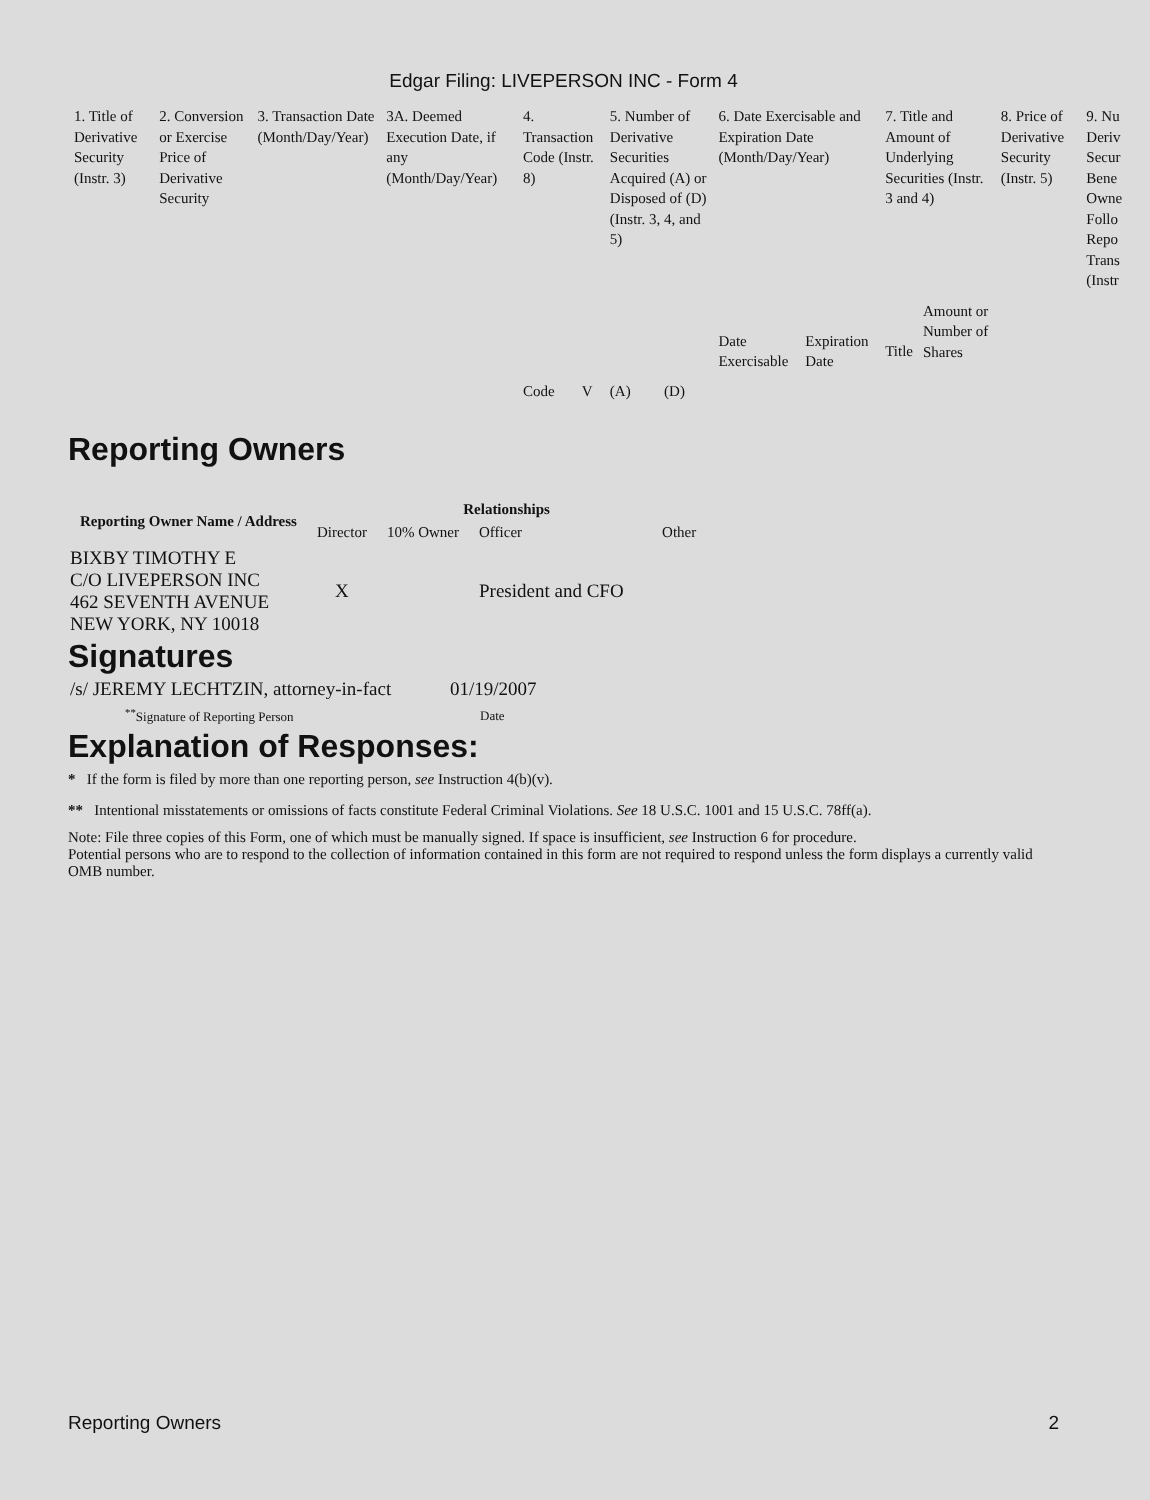Edgar Filing: LIVEPERSON INC - Form 4
| 1. Title of Derivative Security (Instr. 3) | 2. Conversion or Exercise Price of Derivative Security | 3. Transaction Date (Month/Day/Year) | 3A. Deemed Execution Date, if any (Month/Day/Year) | 4. Transaction Code (Instr. 8) | | 5. Number of Derivative Securities Acquired (A) or Disposed of (D) (Instr. 3, 4, and 5) | | 6. Date Exercisable and Expiration Date (Month/Day/Year) | | 7. Title and Amount of Underlying Securities (Instr. 3 and 4) | | 8. Price of Derivative Security (Instr. 5) | 9. Nu Deriv Secur Bene Owne Follo Repo Trans (Instr |
| --- | --- | --- | --- | --- | --- | --- | --- | --- | --- | --- | --- | --- | --- |
| | | | | Code | V | (A) | (D) | Date Exercisable | Expiration Date | Title | Amount or Number of Shares | | |
Reporting Owners
| Reporting Owner Name / Address | Relationships | | | |
| --- | --- | --- | --- | --- |
| | Director | 10% Owner | Officer | Other |
| BIXBY TIMOTHY E C/O LIVEPERSON INC 462 SEVENTH AVENUE NEW YORK, NY 10018 | X | | President and CFO | |
Signatures
| /s/ JEREMY LECHTZIN, attorney-in-fact | 01/19/2007 |
| <sup>**</sup> Signature of Reporting Person | Date |
Explanation of Responses:
* If the form is filed by more than one reporting person, see Instruction 4(b)(v).
** Intentional misstatements or omissions of facts constitute Federal Criminal Violations. See 18 U.S.C. 1001 and 15 U.S.C. 78ff(a).
Note: File three copies of this Form, one of which must be manually signed. If space is insufficient, see Instruction 6 for procedure.
Potential persons who are to respond to the collection of information contained in this form are not required to respond unless the form displays a currently valid OMB number.
Reporting Owners 2